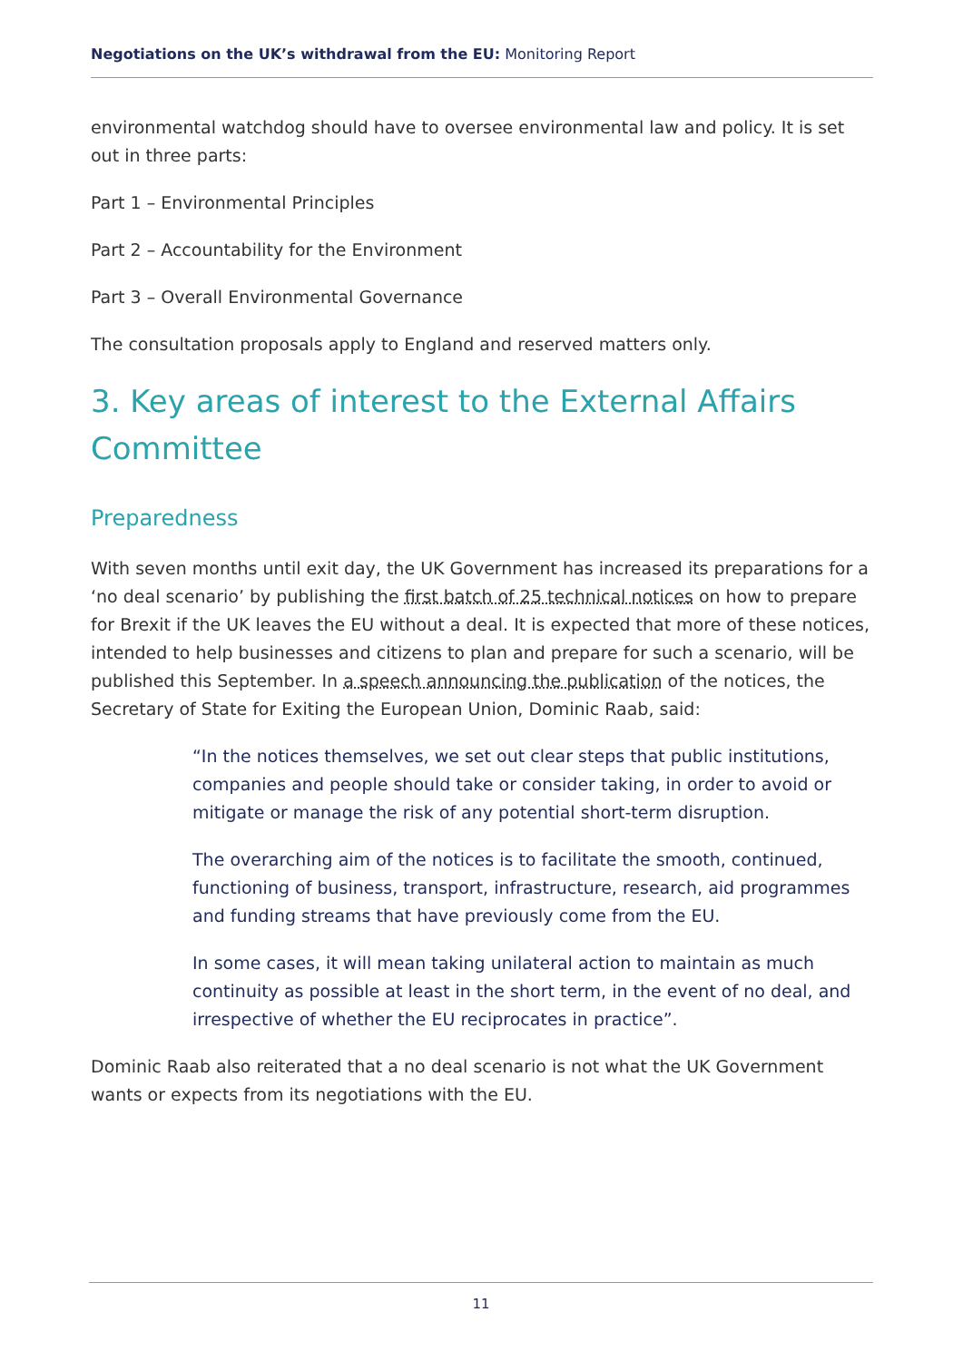Negotiations on the UK’s withdrawal from the EU: Monitoring Report
environmental watchdog should have to oversee environmental law and policy. It is set out in three parts:
Part 1 – Environmental Principles
Part 2 – Accountability for the Environment
Part 3 – Overall Environmental Governance
The consultation proposals apply to England and reserved matters only.
3. Key areas of interest to the External Affairs Committee
Preparedness
With seven months until exit day, the UK Government has increased its preparations for a ‘no deal scenario’ by publishing the first batch of 25 technical notices on how to prepare for Brexit if the UK leaves the EU without a deal. It is expected that more of these notices, intended to help businesses and citizens to plan and prepare for such a scenario, will be published this September. In a speech announcing the publication of the notices, the Secretary of State for Exiting the European Union, Dominic Raab, said:
“In the notices themselves, we set out clear steps that public institutions, companies and people should take or consider taking, in order to avoid or mitigate or manage the risk of any potential short-term disruption.
The overarching aim of the notices is to facilitate the smooth, continued, functioning of business, transport, infrastructure, research, aid programmes and funding streams that have previously come from the EU.
In some cases, it will mean taking unilateral action to maintain as much continuity as possible at least in the short term, in the event of no deal, and irrespective of whether the EU reciprocates in practice”.
Dominic Raab also reiterated that a no deal scenario is not what the UK Government wants or expects from its negotiations with the EU.
11